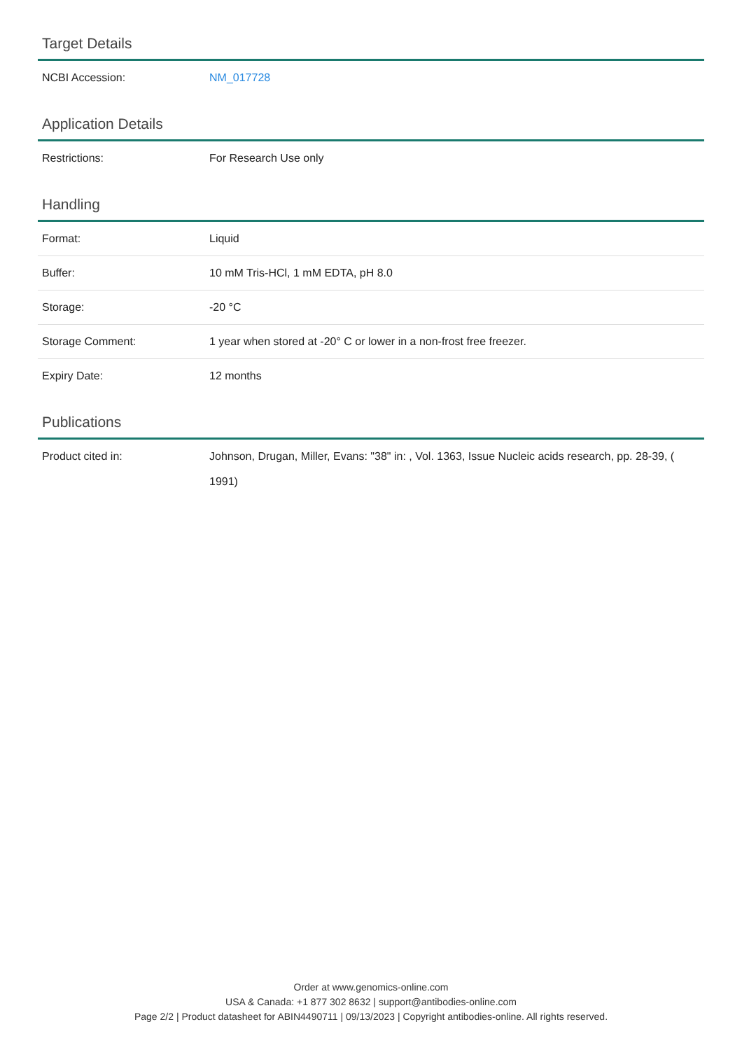Target Details
| NCBI Accession: | NM_017728 |
Application Details
| Restrictions: | For Research Use only |
Handling
| Format: | Liquid |
| Buffer: | 10 mM Tris-HCl, 1 mM EDTA, pH 8.0 |
| Storage: | -20 °C |
| Storage Comment: | 1 year when stored at -20° C or lower in a non-frost free freezer. |
| Expiry Date: | 12 months |
Publications
| Product cited in: | Johnson, Drugan, Miller, Evans: "38" in: , Vol. 1363, Issue Nucleic acids research, pp. 28-39, ( 1991) |
Order at www.genomics-online.com
USA & Canada: +1 877 302 8632 | support@antibodies-online.com
Page 2/2 | Product datasheet for ABIN4490711 | 09/13/2023 | Copyright antibodies-online. All rights reserved.